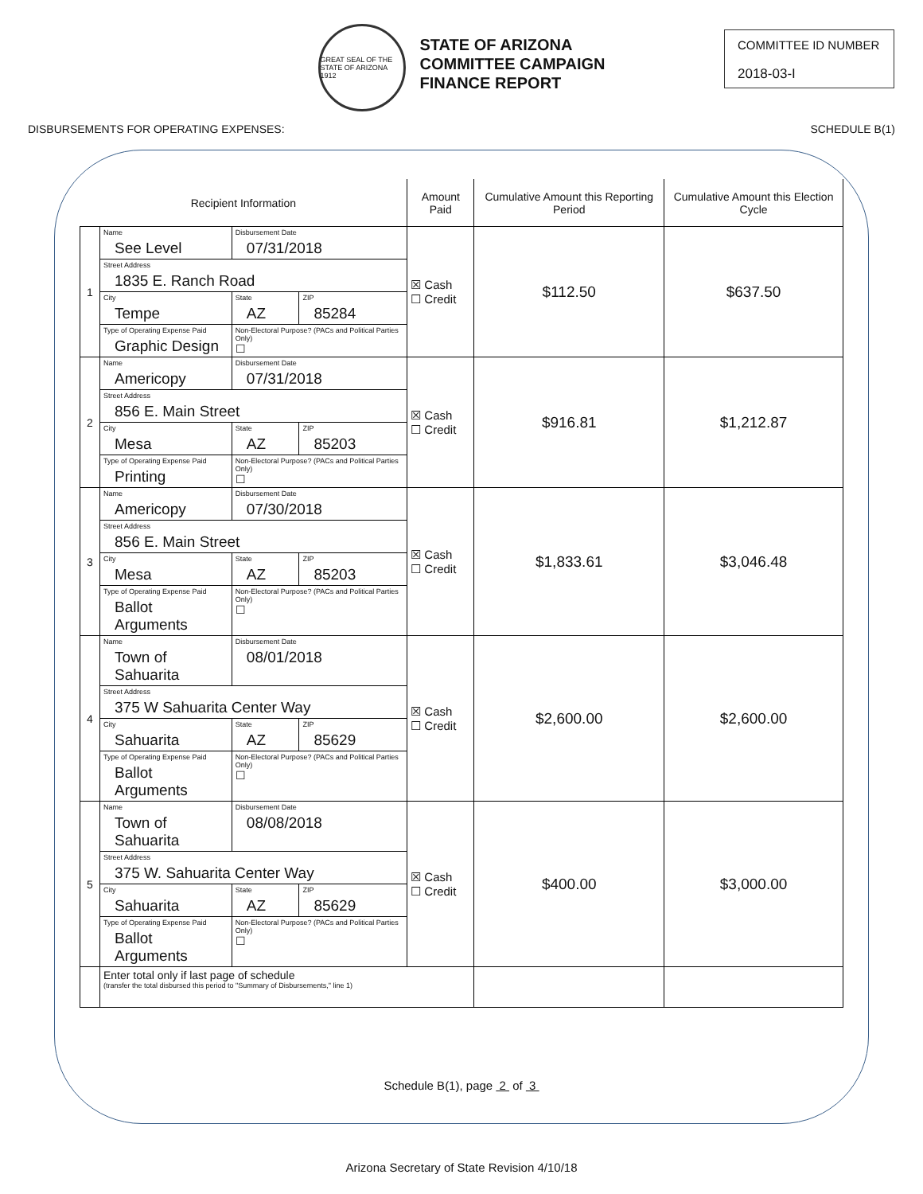GREAT SEAL OF THE STATE OF ARIZONA 1912
STATE OF ARIZONA
COMMITTEE CAMPAIGN
FINANCE REPORT
COMMITTEE ID NUMBER
2018-03-I
DISBURSEMENTS FOR OPERATING EXPENSES: SCHEDULE B(1)
| Recipient Information | | | | Amount Paid | Cumulative Amount this Reporting Period | Cumulative Amount this Election Cycle |
| --- | --- | --- | --- | --- | --- | --- |
| 1 | Name See Level | Disbursement Date 07/31/2018 | | ☒ Cash ☐ Credit | $112.50 | $637.50 |
| | Street Address 1835 E. Ranch Road | | | | | |
| | City Tempe | State AZ | ZIP 85284 | | | |
| | Type of Operating Expense Paid Graphic Design | Non-Electoral Purpose? (PACs and Political Parties Only) ☐ | | | | |
| 2 | Name Americopy | Disbursement Date 07/31/2018 | | ☒ Cash ☐ Credit | $916.81 | $1,212.87 |
| | Street Address 856 E. Main Street | | | | | |
| | City Mesa | State AZ | ZIP 85203 | | | |
| | Type of Operating Expense Paid Printing | Non-Electoral Purpose? (PACs and Political Parties Only) ☐ | | | | |
| 3 | Name Americopy | Disbursement Date 07/30/2018 | | ☒ Cash ☐ Credit | $1,833.61 | $3,046.48 |
| | Street Address 856 E. Main Street | | | | | |
| | City Mesa | State AZ | ZIP 85203 | | | |
| | Type of Operating Expense Paid Ballot Arguments | Non-Electoral Purpose? (PACs and Political Parties Only) ☐ | | | | |
| 4 | Name Town of Sahuarita | Disbursement Date 08/01/2018 | | ☒ Cash ☐ Credit | $2,600.00 | $2,600.00 |
| | Street Address 375 W Sahuarita Center Way | | | | | |
| | City Sahuarita | State AZ | ZIP 85629 | | | |
| | Type of Operating Expense Paid Ballot Arguments | Non-Electoral Purpose? (PACs and Political Parties Only) ☐ | | | | |
| 5 | Name Town of Sahuarita | Disbursement Date 08/08/2018 | | ☒ Cash ☐ Credit | $400.00 | $3,000.00 |
| | Street Address 375 W. Sahuarita Center Way | | | | | |
| | City Sahuarita | State AZ | ZIP 85629 | | | |
| | Type of Operating Expense Paid Ballot Arguments | Non-Electoral Purpose? (PACs and Political Parties Only) ☐ | | | | |
| | Enter total only if last page of schedule (transfer the total disbursed this period to "Summary of Disbursements," line 1) | | | | | |
Schedule B(1), page 2 of 3
Arizona Secretary of State Revision 4/10/18